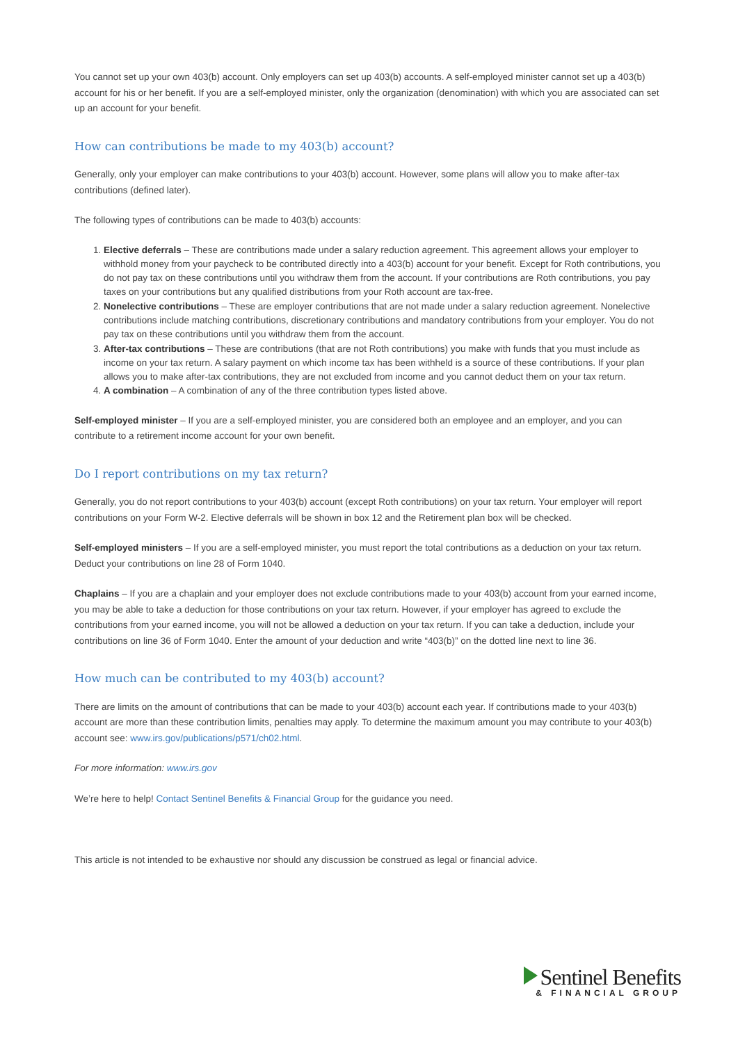You cannot set up your own 403(b) account. Only employers can set up 403(b) accounts. A self-employed minister cannot set up a 403(b) account for his or her benefit. If you are a self-employed minister, only the organization (denomination) with which you are associated can set up an account for your benefit.
How can contributions be made to my 403(b) account?
Generally, only your employer can make contributions to your 403(b) account. However, some plans will allow you to make after-tax contributions (defined later).
The following types of contributions can be made to 403(b) accounts:
1. Elective deferrals – These are contributions made under a salary reduction agreement. This agreement allows your employer to withhold money from your paycheck to be contributed directly into a 403(b) account for your benefit. Except for Roth contributions, you do not pay tax on these contributions until you withdraw them from the account. If your contributions are Roth contributions, you pay taxes on your contributions but any qualified distributions from your Roth account are tax-free.
2. Nonelective contributions – These are employer contributions that are not made under a salary reduction agreement. Nonelective contributions include matching contributions, discretionary contributions and mandatory contributions from your employer. You do not pay tax on these contributions until you withdraw them from the account.
3. After-tax contributions – These are contributions (that are not Roth contributions) you make with funds that you must include as income on your tax return. A salary payment on which income tax has been withheld is a source of these contributions. If your plan allows you to make after-tax contributions, they are not excluded from income and you cannot deduct them on your tax return.
4. A combination – A combination of any of the three contribution types listed above.
Self-employed minister – If you are a self-employed minister, you are considered both an employee and an employer, and you can contribute to a retirement income account for your own benefit.
Do I report contributions on my tax return?
Generally, you do not report contributions to your 403(b) account (except Roth contributions) on your tax return. Your employer will report contributions on your Form W-2. Elective deferrals will be shown in box 12 and the Retirement plan box will be checked.
Self-employed ministers – If you are a self-employed minister, you must report the total contributions as a deduction on your tax return. Deduct your contributions on line 28 of Form 1040.
Chaplains – If you are a chaplain and your employer does not exclude contributions made to your 403(b) account from your earned income, you may be able to take a deduction for those contributions on your tax return. However, if your employer has agreed to exclude the contributions from your earned income, you will not be allowed a deduction on your tax return. If you can take a deduction, include your contributions on line 36 of Form 1040. Enter the amount of your deduction and write “403(b)” on the dotted line next to line 36.
How much can be contributed to my 403(b) account?
There are limits on the amount of contributions that can be made to your 403(b) account each year. If contributions made to your 403(b) account are more than these contribution limits, penalties may apply. To determine the maximum amount you may contribute to your 403(b) account see: www.irs.gov/publications/p571/ch02.html.
For more information: www.irs.gov
We’re here to help! Contact Sentinel Benefits & Financial Group for the guidance you need.
This article is not intended to be exhaustive nor should any discussion be construed as legal or financial advice.
Sentinel Benefits
& FINANCIAL GROUP